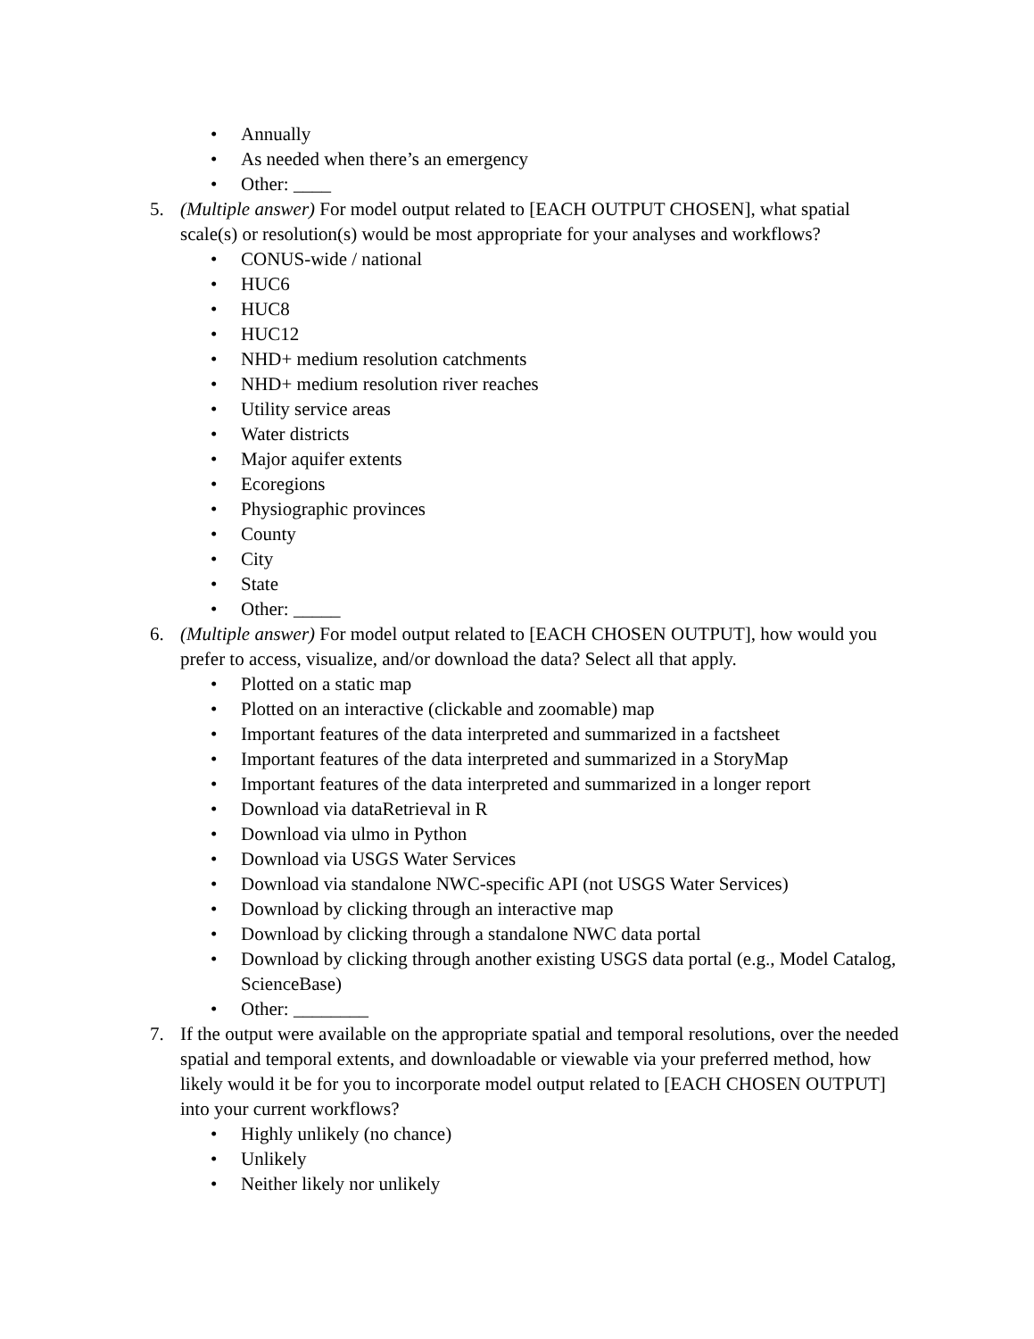• Annually
• As needed when there’s an emergency
• Other: ____
5. (Multiple answer) For model output related to [EACH OUTPUT CHOSEN], what spatial scale(s) or resolution(s) would be most appropriate for your analyses and workflows?
• CONUS-wide / national
• HUC6
• HUC8
• HUC12
• NHD+ medium resolution catchments
• NHD+ medium resolution river reaches
• Utility service areas
• Water districts
• Major aquifer extents
• Ecoregions
• Physiographic provinces
• County
• City
• State
• Other: _____
6. (Multiple answer) For model output related to [EACH CHOSEN OUTPUT], how would you prefer to access, visualize, and/or download the data? Select all that apply.
• Plotted on a static map
• Plotted on an interactive (clickable and zoomable) map
• Important features of the data interpreted and summarized in a factsheet
• Important features of the data interpreted and summarized in a StoryMap
• Important features of the data interpreted and summarized in a longer report
• Download via dataRetrieval in R
• Download via ulmo in Python
• Download via USGS Water Services
• Download via standalone NWC-specific API (not USGS Water Services)
• Download by clicking through an interactive map
• Download by clicking through a standalone NWC data portal
• Download by clicking through another existing USGS data portal (e.g., Model Catalog, ScienceBase)
• Other: ________
7. If the output were available on the appropriate spatial and temporal resolutions, over the needed spatial and temporal extents, and downloadable or viewable via your preferred method, how likely would it be for you to incorporate model output related to [EACH CHOSEN OUTPUT] into your current workflows?
• Highly unlikely (no chance)
• Unlikely
• Neither likely nor unlikely